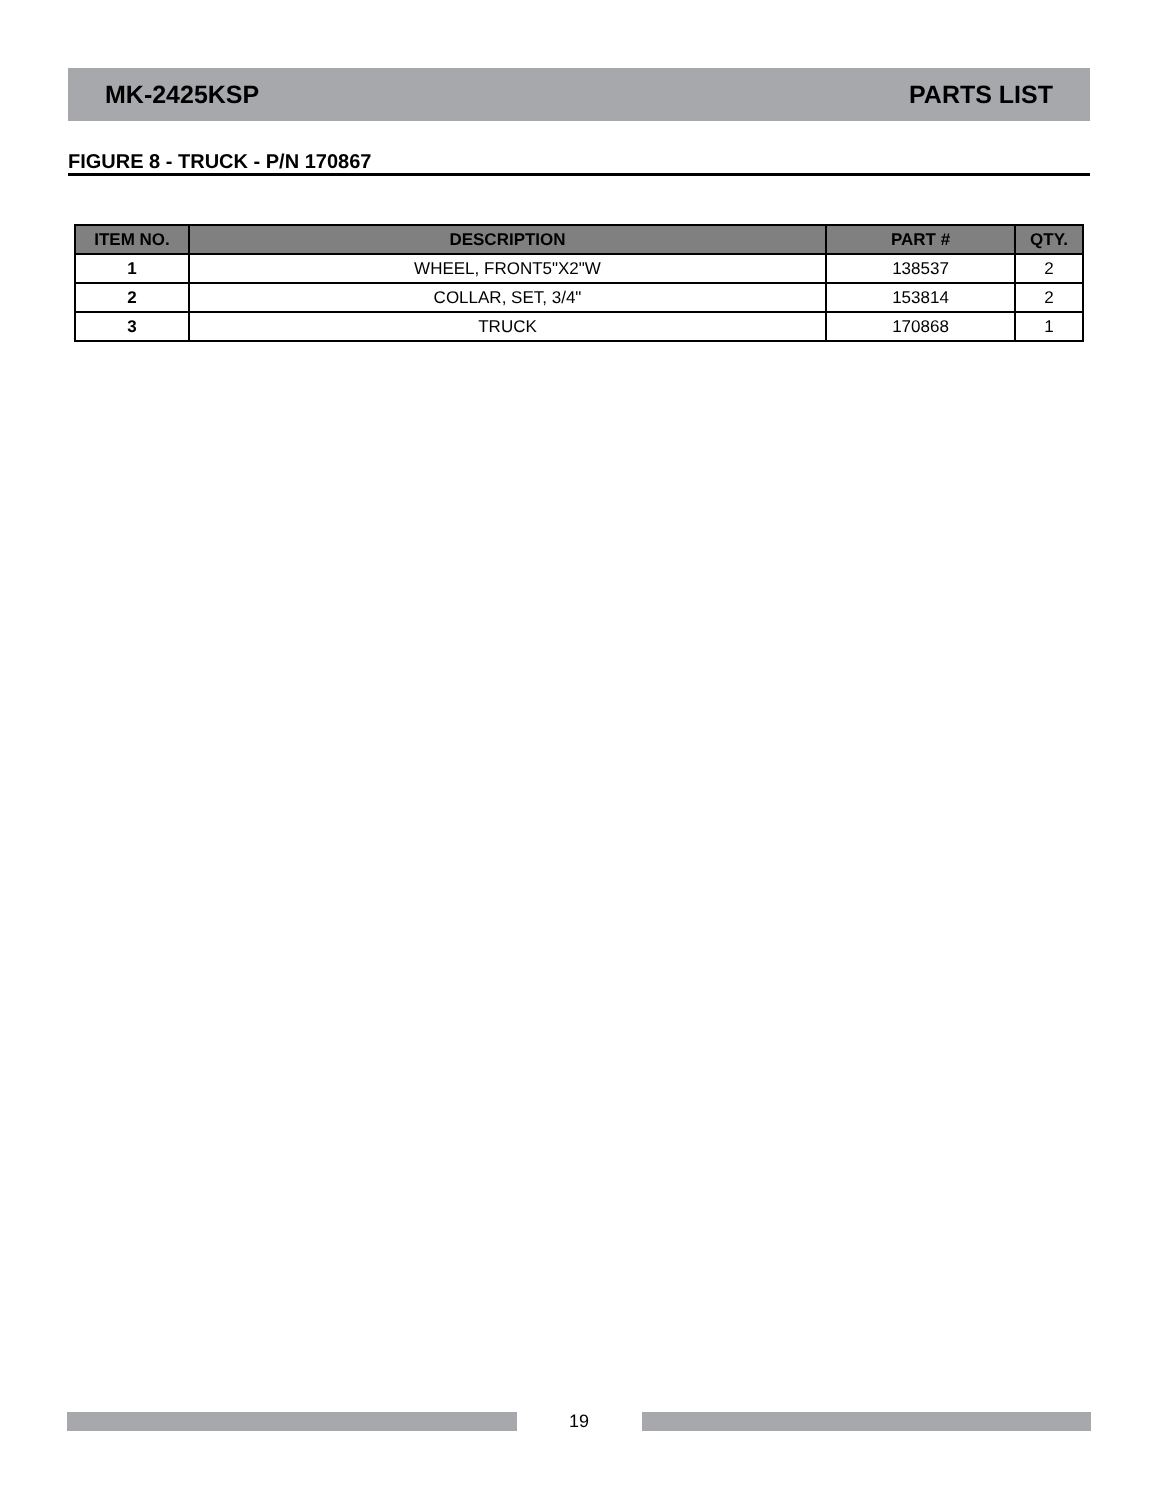MK-2425KSP PARTS LIST
FIGURE 8 - TRUCK - P/N 170867
| ITEM NO. | DESCRIPTION | PART # | QTY. |
| --- | --- | --- | --- |
| 1 | WHEEL, FRONT5"X2"W | 138537 | 2 |
| 2 | COLLAR, SET, 3/4" | 153814 | 2 |
| 3 | TRUCK | 170868 | 1 |
19